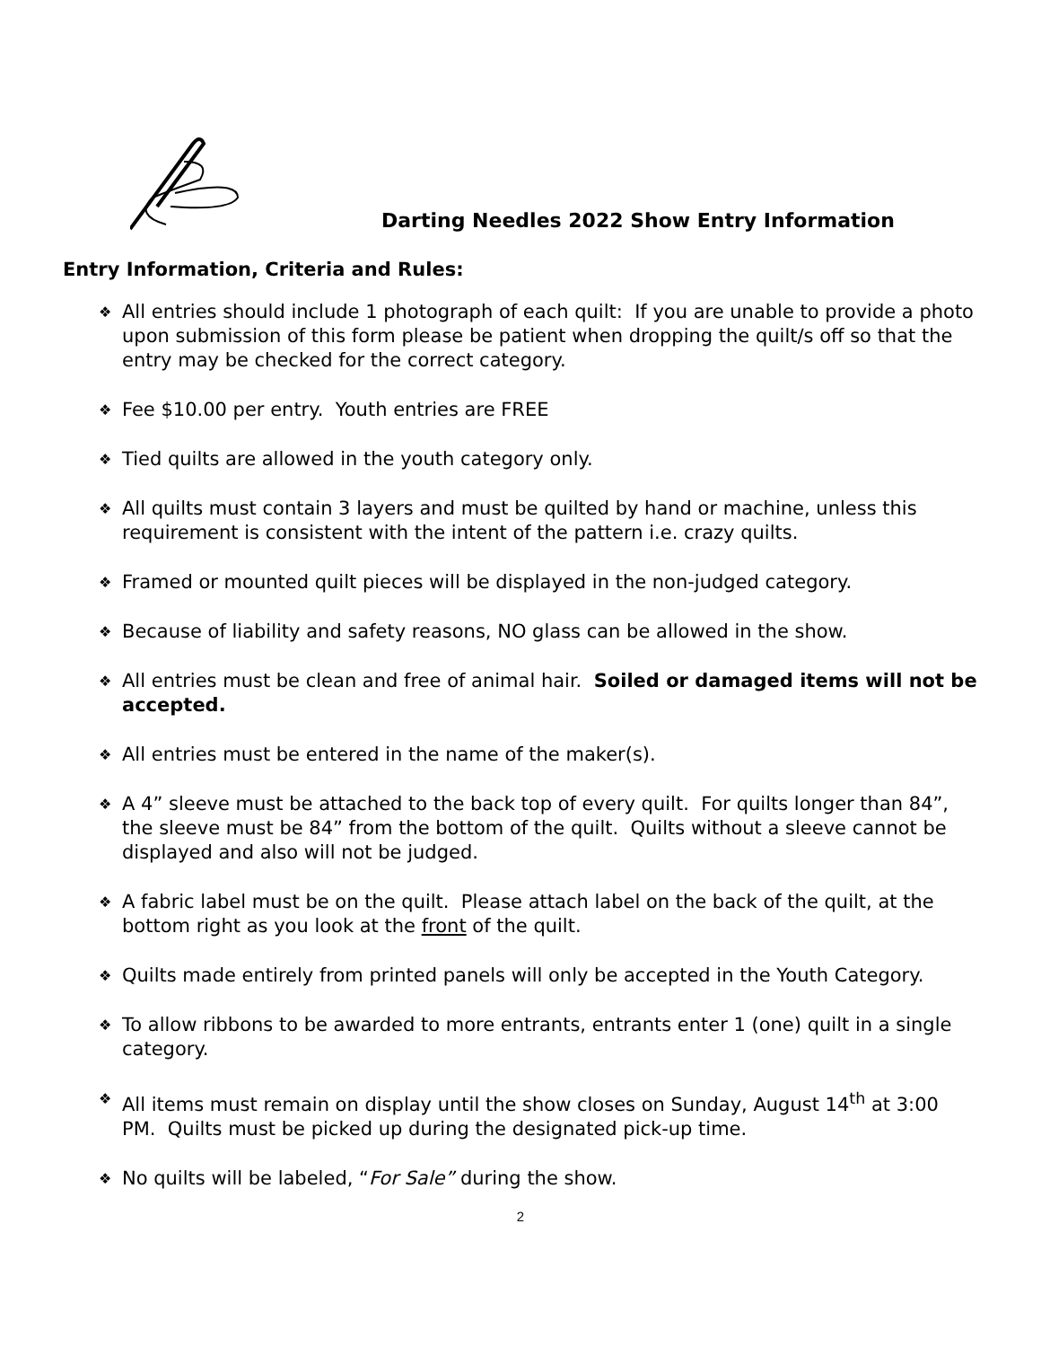Darting Needles 2022 Show Entry Information
Entry Information, Criteria and Rules:
❖ All entries should include 1 photograph of each quilt: If you are unable to provide a photo upon submission of this form please be patient when dropping the quilt/s off so that the entry may be checked for the correct category.
❖ Fee $10.00 per entry. Youth entries are FREE
❖ Tied quilts are allowed in the youth category only.
❖ All quilts must contain 3 layers and must be quilted by hand or machine, unless this requirement is consistent with the intent of the pattern i.e. crazy quilts.
❖ Framed or mounted quilt pieces will be displayed in the non-judged category.
❖ Because of liability and safety reasons, NO glass can be allowed in the show.
❖ All entries must be clean and free of animal hair. Soiled or damaged items will not be accepted.
❖ All entries must be entered in the name of the maker(s).
❖ A 4” sleeve must be attached to the back top of every quilt. For quilts longer than 84”, the sleeve must be 84” from the bottom of the quilt. Quilts without a sleeve cannot be displayed and also will not be judged.
❖ A fabric label must be on the quilt. Please attach label on the back of the quilt, at the bottom right as you look at the front of the quilt.
❖ Quilts made entirely from printed panels will only be accepted in the Youth Category.
❖ To allow ribbons to be awarded to more entrants, entrants enter 1 (one) quilt in a single category.
❖ All items must remain on display until the show closes on Sunday, August 14<sup>th</sup> at 3:00 PM. Quilts must be picked up during the designated pick-up time.
❖ No quilts will be labeled, “For Sale” during the show.
2